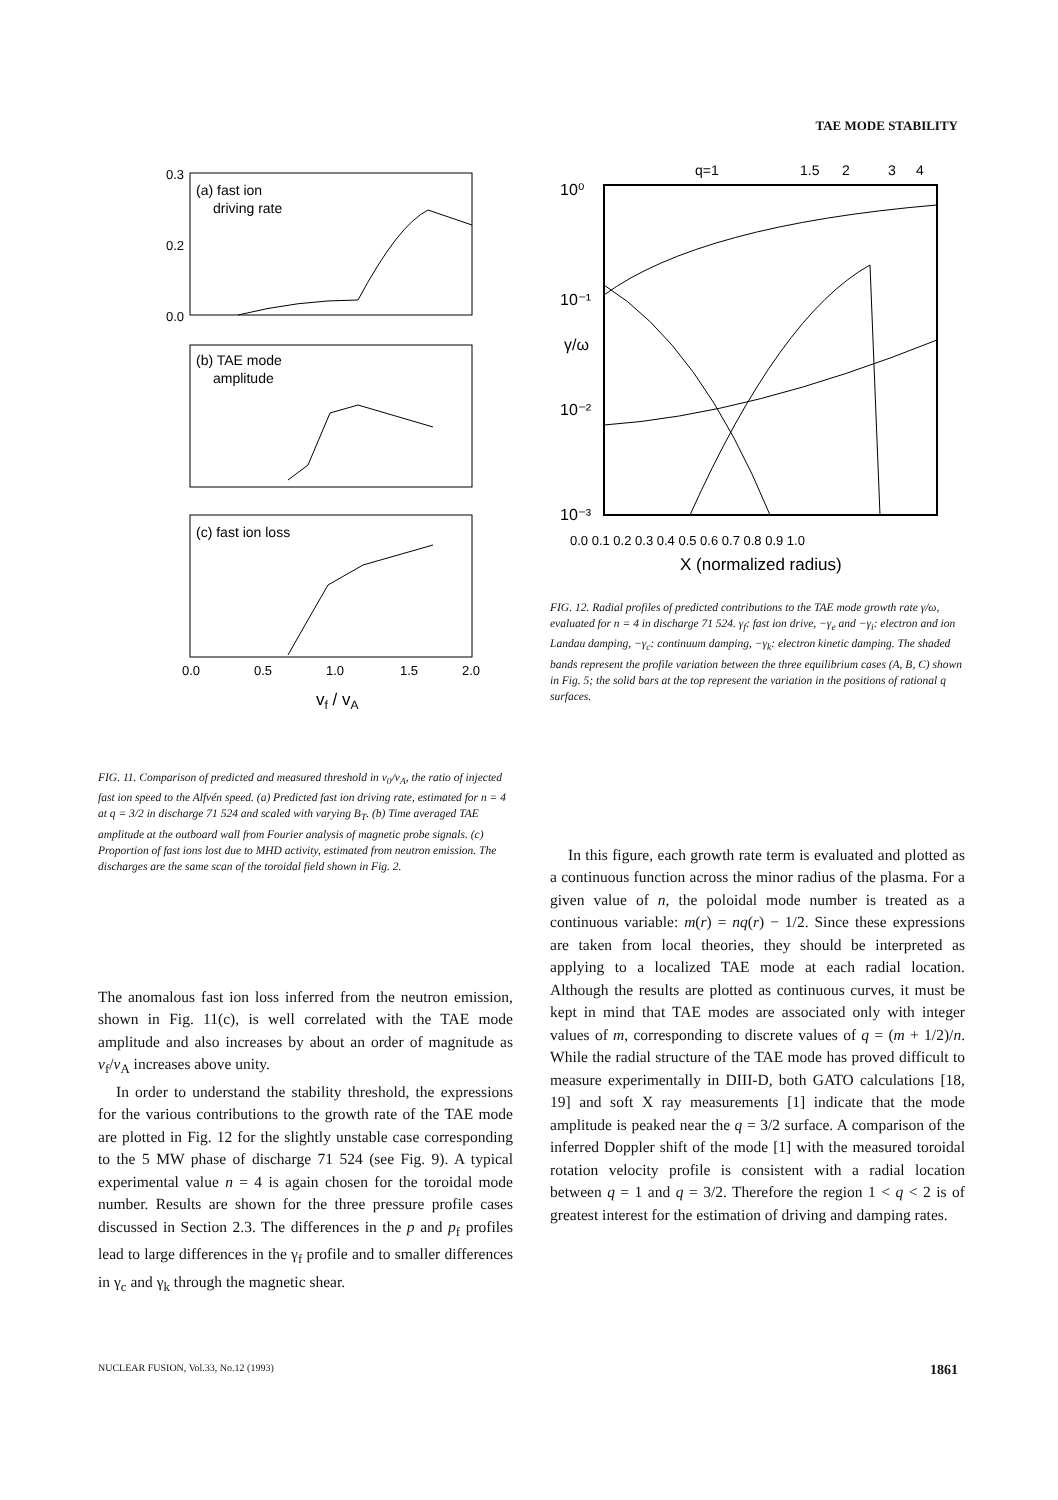TAE MODE STABILITY
0.3
0.2
0.0
(a) fast ion
driving rate
(b) TAE mode
amplitude
(c) fast ion loss
0.0
0.5
1.0
1.5
2.0
vf / vA
FIG. 11. Comparison of predicted and measured threshold in v<sub>0</sub>/v<sub>A</sub>, the ratio of injected fast ion speed to the Alfvén speed. (a) Predicted fast ion driving rate, estimated for n = 4 at q = 3/2 in discharge 71 524 and scaled with varying B<sub>T</sub>. (b) Time averaged TAE amplitude at the outboard wall from Fourier analysis of magnetic probe signals. (c) Proportion of fast ions lost due to MHD activity, estimated from neutron emission. The discharges are the same scan of the toroidal field shown in Fig. 2.
The anomalous fast ion loss inferred from the neutron emission, shown in Fig. 11(c), is well correlated with the TAE mode amplitude and also increases by about an order of magnitude as v<sub>f</sub>/v<sub>A</sub> increases above unity.
In order to understand the stability threshold, the expressions for the various contributions to the growth rate of the TAE mode are plotted in Fig. 12 for the slightly unstable case corresponding to the 5 MW phase of discharge 71 524 (see Fig. 9). A typical experimental value n = 4 is again chosen for the toroidal mode number. Results are shown for the three pressure profile cases discussed in Section 2.3. The differences in the p and p<sub>f</sub> profiles lead to large differences in the γ<sub>f</sub> profile and to smaller differences in γ<sub>c</sub> and γ<sub>k</sub> through the magnetic shear.
q=1
1.5
2
3
4
10⁰
10⁻¹
10⁻²
10⁻³
γ/ω
0.0 0.1 0.2 0.3 0.4 0.5 0.6 0.7 0.8 0.9 1.0
X (normalized radius)
FIG. 12. Radial profiles of predicted contributions to the TAE mode growth rate γ/ω, evaluated for n = 4 in discharge 71 524. γ<sub>f</sub>: fast ion drive, −γ<sub>e</sub> and −γ<sub>i</sub>: electron and ion Landau damping, −γ<sub>c</sub>: continuum damping, −γ<sub>k</sub>: electron kinetic damping. The shaded bands represent the profile variation between the three equilibrium cases (A, B, C) shown in Fig. 5; the solid bars at the top represent the variation in the positions of rational q surfaces.
In this figure, each growth rate term is evaluated and plotted as a continuous function across the minor radius of the plasma. For a given value of n, the poloidal mode number is treated as a continuous variable: m(r) = nq(r) − 1/2. Since these expressions are taken from local theories, they should be interpreted as applying to a localized TAE mode at each radial location. Although the results are plotted as continuous curves, it must be kept in mind that TAE modes are associated only with integer values of m, corresponding to discrete values of q = (m + 1/2)/n. While the radial structure of the TAE mode has proved difficult to measure experimentally in DIII-D, both GATO calculations [18, 19] and soft X ray measurements [1] indicate that the mode amplitude is peaked near the q = 3/2 surface. A comparison of the inferred Doppler shift of the mode [1] with the measured toroidal rotation velocity profile is consistent with a radial location between q = 1 and q = 3/2. Therefore the region 1 < q < 2 is of greatest interest for the estimation of driving and damping rates.
NUCLEAR FUSION, Vol.33, No.12 (1993) 1861